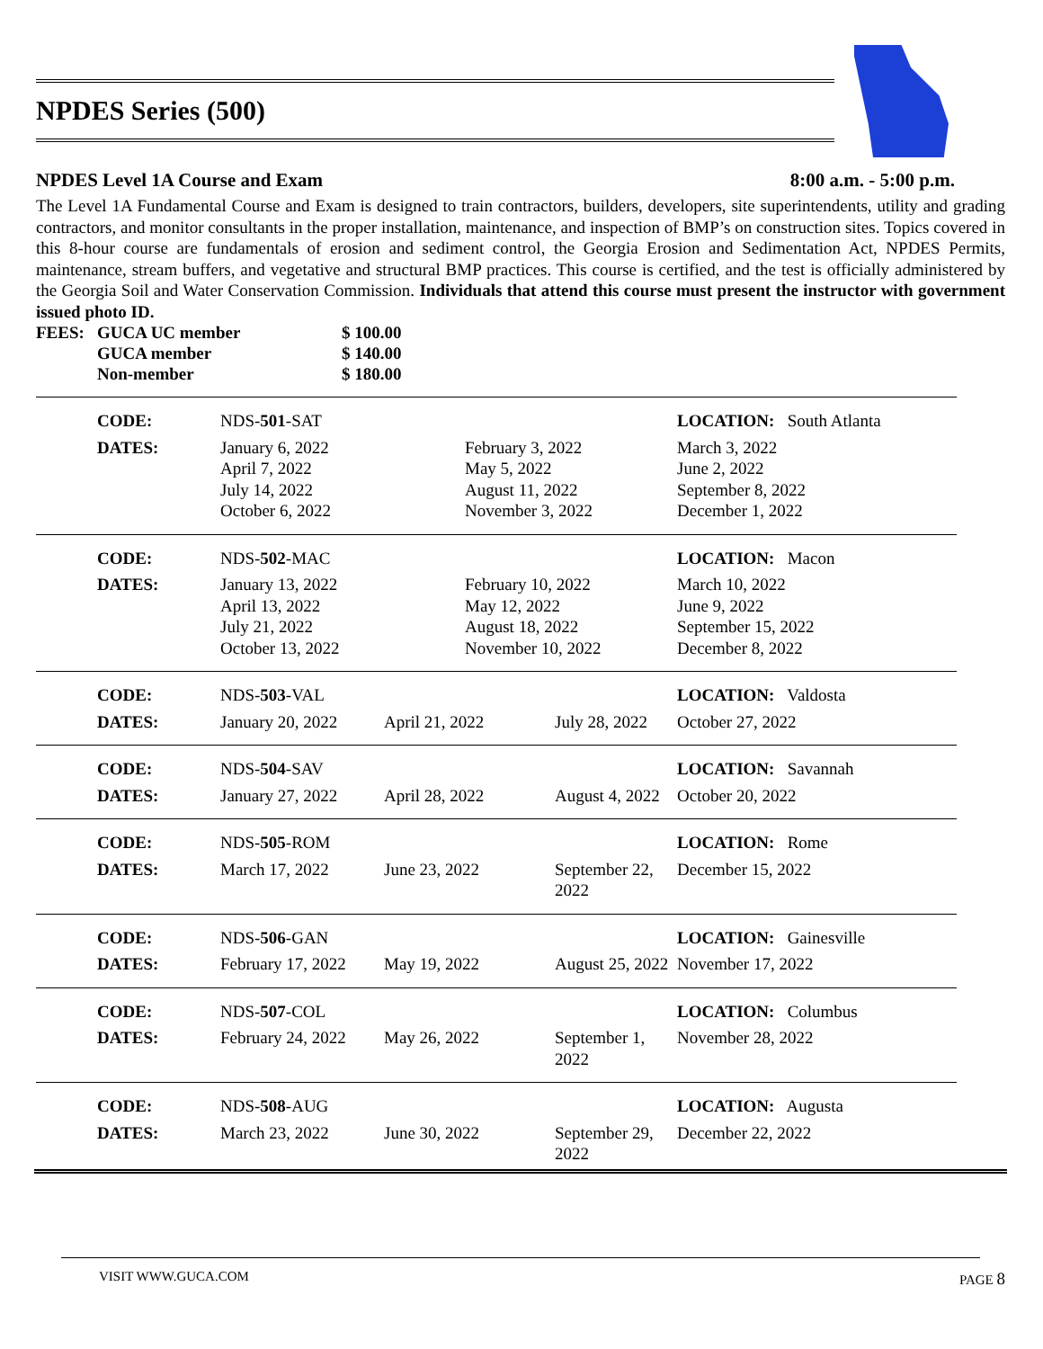NPDES Series (500)
NPDES Level 1A Course and Exam 8:00 a.m. - 5:00 p.m.
The Level 1A Fundamental Course and Exam is designed to train contractors, builders, developers, site superintendents, utility and grading contractors, and monitor consultants in the proper installation, maintenance, and inspection of BMP’s on construction sites. Topics covered in this 8-hour course are fundamentals of erosion and sediment control, the Georgia Erosion and Sedimentation Act, NPDES Permits, maintenance, stream buffers, and vegetative and structural BMP practices. This course is certified, and the test is officially administered by the Georgia Soil and Water Conservation Commission. Individuals that attend this course must present the instructor with government issued photo ID.
| FEES: | GUCA UC member | $ 100.00 |
| | GUCA member | $ 140.00 |
| | Non-member | $ 180.00 |
| | CODE: | NDS- 501 -SAT | | | LOCATION: South Atlanta |
| | DATES: | January 6, 2022 April 7, 2022 July 14, 2022 October 6, 2022 | February 3, 2022 May 5, 2022 August 11, 2022 November 3, 2022 | | March 3, 2022 June 2, 2022 September 8, 2022 December 1, 2022 |
| | CODE: | NDS- 502 -MAC | | | LOCATION: Macon |
| | DATES: | January 13, 2022 April 13, 2022 July 21, 2022 October 13, 2022 | February 10, 2022 May 12, 2022 August 18, 2022 November 10, 2022 | | March 10, 2022 June 9, 2022 September 15, 2022 December 8, 2022 |
| | CODE: | NDS- 503 -VAL | | | LOCATION: Valdosta |
| | DATES: | January 20, 2022 | April 21, 2022 | July 28, 2022 | October 27, 2022 |
| | CODE: | NDS- 504 -SAV | | | LOCATION: Savannah |
| | DATES: | January 27, 2022 | April 28, 2022 | August 4, 2022 | October 20, 2022 |
| | CODE: | NDS- 505 -ROM | | | LOCATION: Rome |
| | DATES: | March 17, 2022 | June 23, 2022 | September 22, 2022 | December 15, 2022 |
| | CODE: | NDS- 506 -GAN | | | LOCATION: Gainesville |
| | DATES: | February 17, 2022 | May 19, 2022 | August 25, 2022 | November 17, 2022 |
| | CODE: | NDS- 507 -COL | | | LOCATION: Columbus |
| | DATES: | February 24, 2022 | May 26, 2022 | September 1, 2022 | November 28, 2022 |
| | CODE: | NDS- 508 -AUG | | | LOCATION: Augusta |
| | DATES: | March 23, 2022 | June 30, 2022 | September 29, 2022 | December 22, 2022 |
VISIT WWW.GUCA.COM PAGE 8